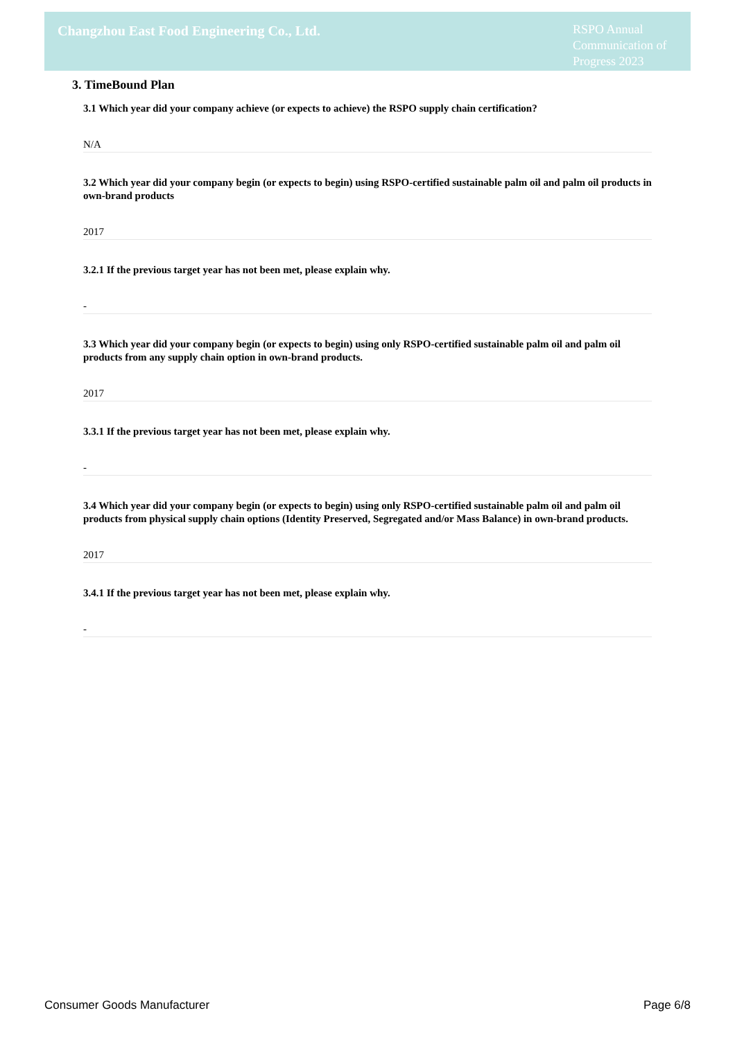Changzhou East Food Engineering Co., Ltd.
RSPO Annual Communication of Progress 2023
3. TimeBound Plan
3.1 Which year did your company achieve (or expects to achieve) the RSPO supply chain certification?
N/A
3.2 Which year did your company begin (or expects to begin) using RSPO-certified sustainable palm oil and palm oil products in own-brand products
2017
3.2.1 If the previous target year has not been met, please explain why.
-
3.3 Which year did your company begin (or expects to begin) using only RSPO-certified sustainable palm oil and palm oil products from any supply chain option in own-brand products.
2017
3.3.1 If the previous target year has not been met, please explain why.
-
3.4 Which year did your company begin (or expects to begin) using only RSPO-certified sustainable palm oil and palm oil products from physical supply chain options (Identity Preserved, Segregated and/or Mass Balance) in own-brand products.
2017
3.4.1 If the previous target year has not been met, please explain why.
-
Consumer Goods Manufacturer Page 6/8